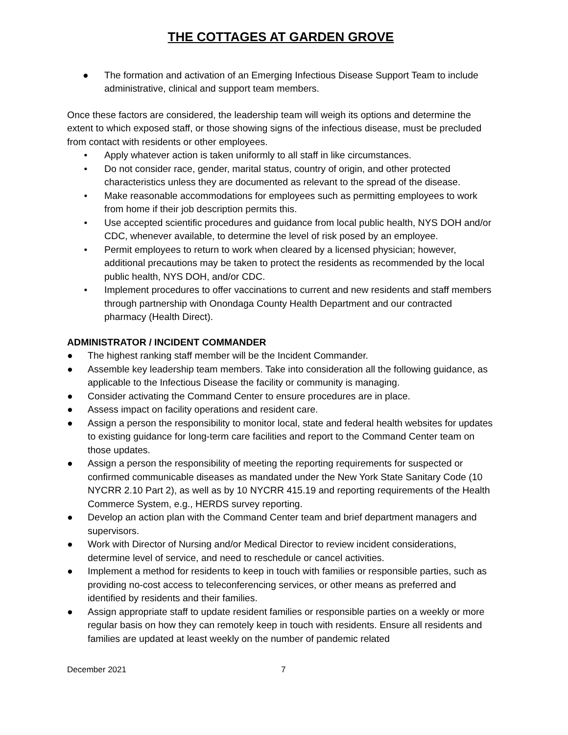THE COTTAGES AT GARDEN GROVE
● The formation and activation of an Emerging Infectious Disease Support Team to include administrative, clinical and support team members.
Once these factors are considered, the leadership team will weigh its options and determine the extent to which exposed staff, or those showing signs of the infectious disease, must be precluded from contact with residents or other employees.
• Apply whatever action is taken uniformly to all staff in like circumstances.
• Do not consider race, gender, marital status, country of origin, and other protected characteristics unless they are documented as relevant to the spread of the disease.
• Make reasonable accommodations for employees such as permitting employees to work from home if their job description permits this.
• Use accepted scientific procedures and guidance from local public health, NYS DOH and/or CDC, whenever available, to determine the level of risk posed by an employee.
• Permit employees to return to work when cleared by a licensed physician; however, additional precautions may be taken to protect the residents as recommended by the local public health, NYS DOH, and/or CDC.
• Implement procedures to offer vaccinations to current and new residents and staff members through partnership with Onondaga County Health Department and our contracted pharmacy (Health Direct).
ADMINISTRATOR / INCIDENT COMMANDER
● The highest ranking staff member will be the Incident Commander.
● Assemble key leadership team members. Take into consideration all the following guidance, as applicable to the Infectious Disease the facility or community is managing.
● Consider activating the Command Center to ensure procedures are in place.
● Assess impact on facility operations and resident care.
● Assign a person the responsibility to monitor local, state and federal health websites for updates to existing guidance for long-term care facilities and report to the Command Center team on those updates.
● Assign a person the responsibility of meeting the reporting requirements for suspected or confirmed communicable diseases as mandated under the New York State Sanitary Code (10 NYCRR 2.10 Part 2), as well as by 10 NYCRR 415.19 and reporting requirements of the Health Commerce System, e.g., HERDS survey reporting.
● Develop an action plan with the Command Center team and brief department managers and supervisors.
● Work with Director of Nursing and/or Medical Director to review incident considerations, determine level of service, and need to reschedule or cancel activities.
● Implement a method for residents to keep in touch with families or responsible parties, such as providing no-cost access to teleconferencing services, or other means as preferred and identified by residents and their families.
● Assign appropriate staff to update resident families or responsible parties on a weekly or more regular basis on how they can remotely keep in touch with residents. Ensure all residents and families are updated at least weekly on the number of pandemic related
December 2021 7